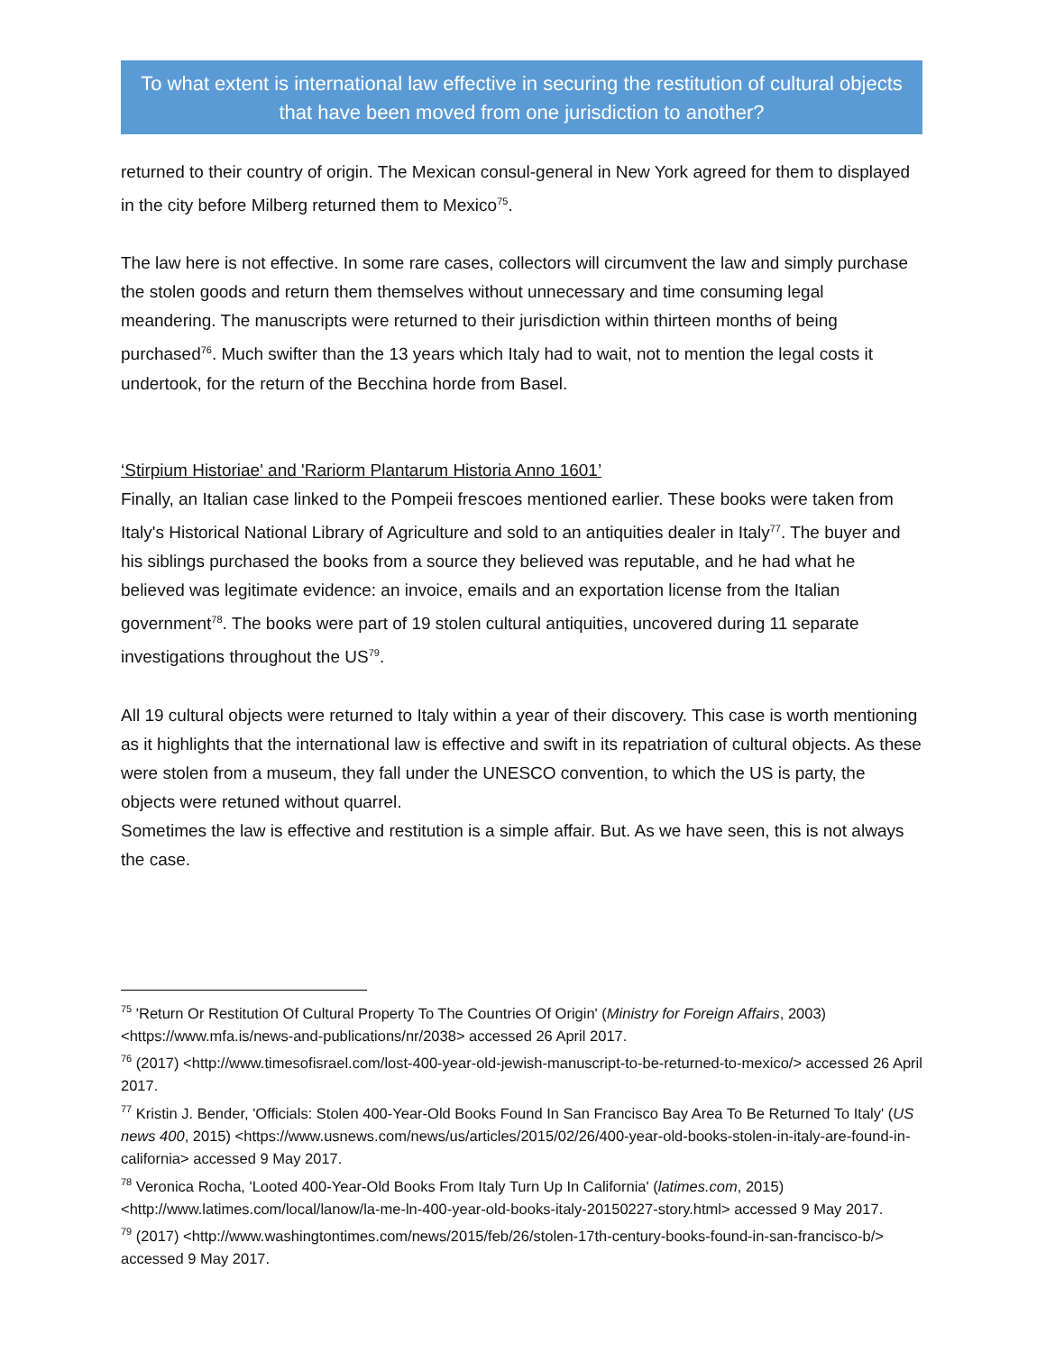To what extent is international law effective in securing the restitution of cultural objects that have been moved from one jurisdiction to another?
returned to their country of origin. The Mexican consul-general in New York agreed for them to displayed in the city before Milberg returned them to Mexico<sup>75</sup>.
The law here is not effective. In some rare cases, collectors will circumvent the law and simply purchase the stolen goods and return them themselves without unnecessary and time consuming legal meandering. The manuscripts were returned to their jurisdiction within thirteen months of being purchased<sup>76</sup>. Much swifter than the 13 years which Italy had to wait, not to mention the legal costs it undertook, for the return of the Becchina horde from Basel.
‘Stirpium Historiae' and 'Rariorm Plantarum Historia Anno 1601’
Finally, an Italian case linked to the Pompeii frescoes mentioned earlier. These books were taken from Italy's Historical National Library of Agriculture and sold to an antiquities dealer in Italy<sup>77</sup>. The buyer and his siblings purchased the books from a source they believed was reputable, and he had what he believed was legitimate evidence: an invoice, emails and an exportation license from the Italian government<sup>78</sup>. The books were part of 19 stolen cultural antiquities, uncovered during 11 separate investigations throughout the US<sup>79</sup>.
All 19 cultural objects were returned to Italy within a year of their discovery. This case is worth mentioning as it highlights that the international law is effective and swift in its repatriation of cultural objects. As these were stolen from a museum, they fall under the UNESCO convention, to which the US is party, the objects were retuned without quarrel.
Sometimes the law is effective and restitution is a simple affair. But. As we have seen, this is not always the case.
<sup>75</sup> 'Return Or Restitution Of Cultural Property To The Countries Of Origin' (Ministry for Foreign Affairs, 2003) <https://www.mfa.is/news-and-publications/nr/2038> accessed 26 April 2017.
<sup>76</sup> (2017) <http://www.timesofisrael.com/lost-400-year-old-jewish-manuscript-to-be-returned-to-mexico/> accessed 26 April 2017.
<sup>77</sup> Kristin J. Bender, 'Officials: Stolen 400-Year-Old Books Found In San Francisco Bay Area To Be Returned To Italy' (US news 400, 2015) <https://www.usnews.com/news/us/articles/2015/02/26/400-year-old-books-stolen-in-italy-are-found-in-california> accessed 9 May 2017.
<sup>78</sup> Veronica Rocha, 'Looted 400-Year-Old Books From Italy Turn Up In California' (latimes.com, 2015) <http://www.latimes.com/local/lanow/la-me-ln-400-year-old-books-italy-20150227-story.html> accessed 9 May 2017.
<sup>79</sup> (2017) <http://www.washingtontimes.com/news/2015/feb/26/stolen-17th-century-books-found-in-san-francisco-b/> accessed 9 May 2017.